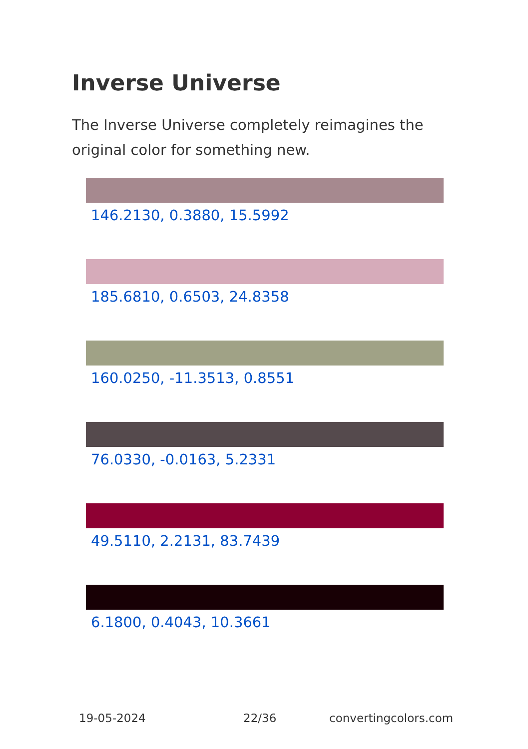Inverse Universe
The Inverse Universe completely reimagines the original color for something new.
146.2130, 0.3880, 15.5992
185.6810, 0.6503, 24.8358
160.0250, -11.3513, 0.8551
76.0330, -0.0163, 5.2331
49.5110, 2.2131, 83.7439
6.1800, 0.4043, 10.3661
19-05-2024 22/36 convertingcolors.com